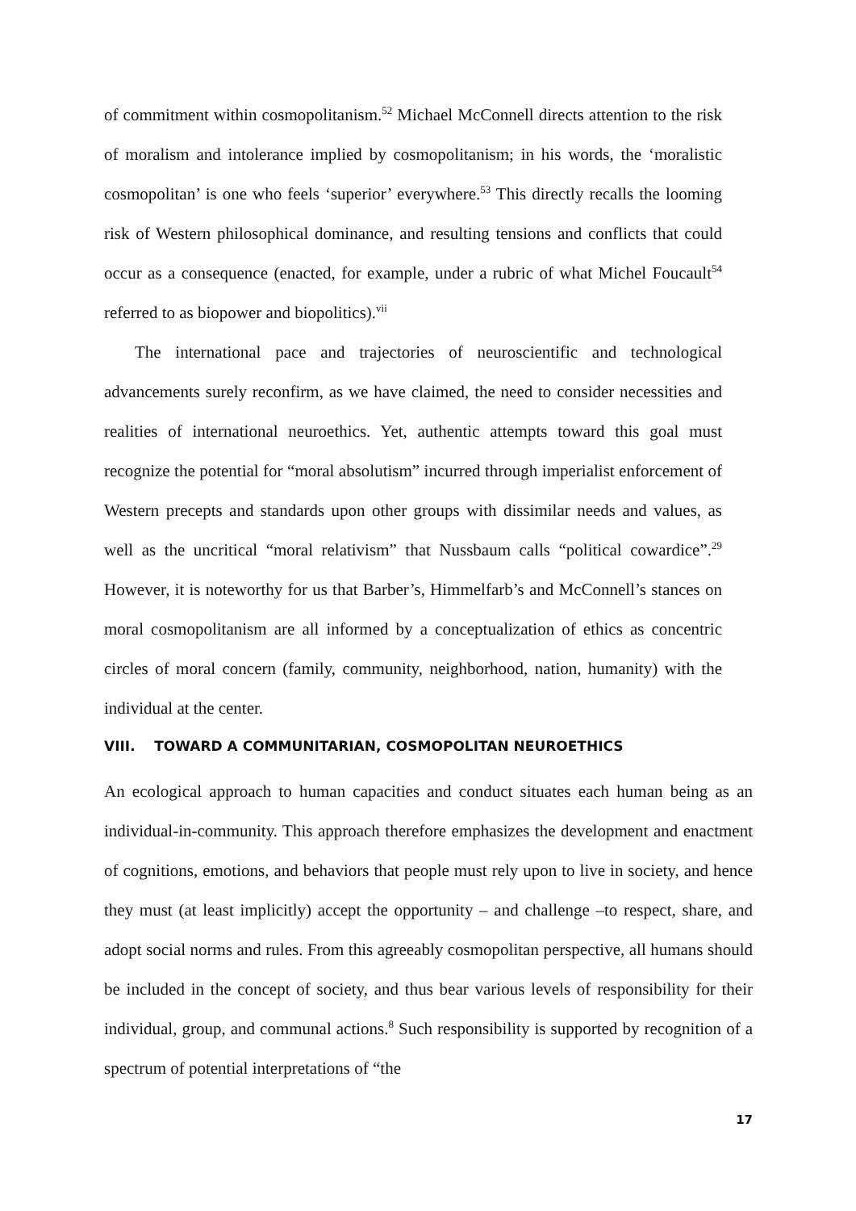of commitment within cosmopolitanism.<sup>52</sup> Michael McConnell directs attention to the risk of moralism and intolerance implied by cosmopolitanism; in his words, the ‘moralistic cosmopolitan’ is one who feels ‘superior’ everywhere.<sup>53</sup> This directly recalls the looming risk of Western philosophical dominance, and resulting tensions and conflicts that could occur as a consequence (enacted, for example, under a rubric of what Michel Foucault<sup>54</sup> referred to as biopower and biopolitics).<sup>vii</sup>
The international pace and trajectories of neuroscientific and technological advancements surely reconfirm, as we have claimed, the need to consider necessities and realities of international neuroethics. Yet, authentic attempts toward this goal must recognize the potential for “moral absolutism” incurred through imperialist enforcement of Western precepts and standards upon other groups with dissimilar needs and values, as well as the uncritical “moral relativism” that Nussbaum calls “political cowardice”.<sup>29</sup> However, it is noteworthy for us that Barber’s, Himmelfarb’s and McConnell’s stances on moral cosmopolitanism are all informed by a conceptualization of ethics as concentric circles of moral concern (family, community, neighborhood, nation, humanity) with the individual at the center.
VIII. TOWARD A COMMUNITARIAN, COSMOPOLITAN NEUROETHICS
An ecological approach to human capacities and conduct situates each human being as an individual-in-community. This approach therefore emphasizes the development and enactment of cognitions, emotions, and behaviors that people must rely upon to live in society, and hence they must (at least implicitly) accept the opportunity – and challenge –to respect, share, and adopt social norms and rules. From this agreeably cosmopolitan perspective, all humans should be included in the concept of society, and thus bear various levels of responsibility for their individual, group, and communal actions.<sup>8</sup> Such responsibility is supported by recognition of a spectrum of potential interpretations of “the
17